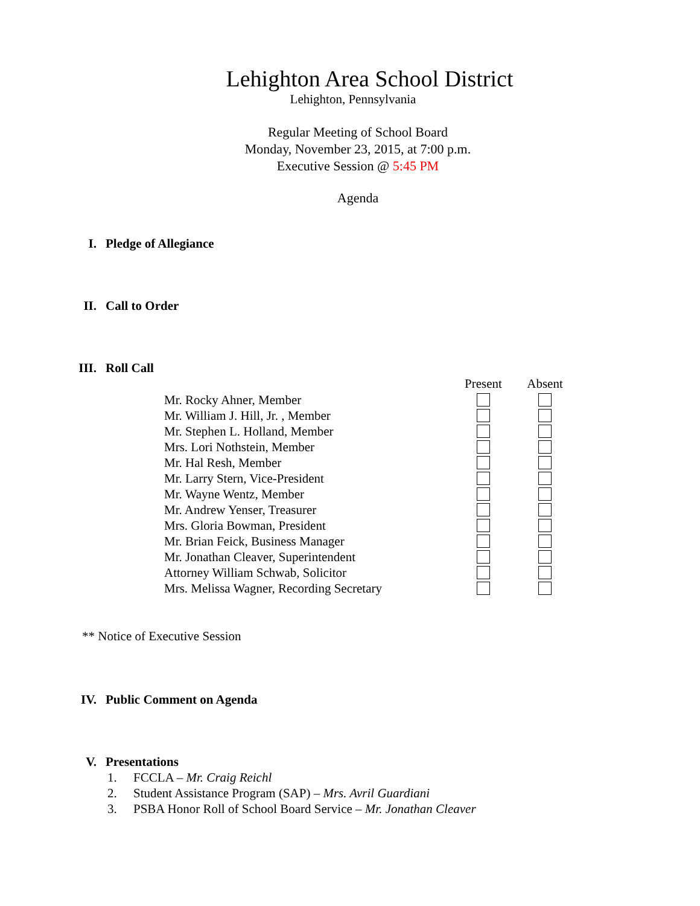Lehighton Area School District
Lehighton, Pennsylvania
Regular Meeting of School Board
Monday, November 23, 2015, at 7:00 p.m.
Executive Session @ 5:45 PM
Agenda
I. Pledge of Allegiance
II. Call to Order
III. Roll Call
| | Present | Absent |
| --- | --- | --- |
| Mr. Rocky Ahner, Member | | |
| Mr. William J. Hill, Jr. , Member | | |
| Mr. Stephen L. Holland, Member | | |
| Mrs. Lori Nothstein, Member | | |
| Mr. Hal Resh, Member | | |
| Mr. Larry Stern, Vice-President | | |
| Mr. Wayne Wentz, Member | | |
| Mr. Andrew Yenser, Treasurer | | |
| Mrs. Gloria Bowman, President | | |
| Mr. Brian Feick, Business Manager | | |
| Mr. Jonathan Cleaver, Superintendent | | |
| Attorney William Schwab, Solicitor | | |
| Mrs. Melissa Wagner, Recording Secretary | | |
** Notice of Executive Session
IV. Public Comment on Agenda
V. Presentations
1. FCCLA – Mr. Craig Reichl
2. Student Assistance Program (SAP) – Mrs. Avril Guardiani
3. PSBA Honor Roll of School Board Service – Mr. Jonathan Cleaver